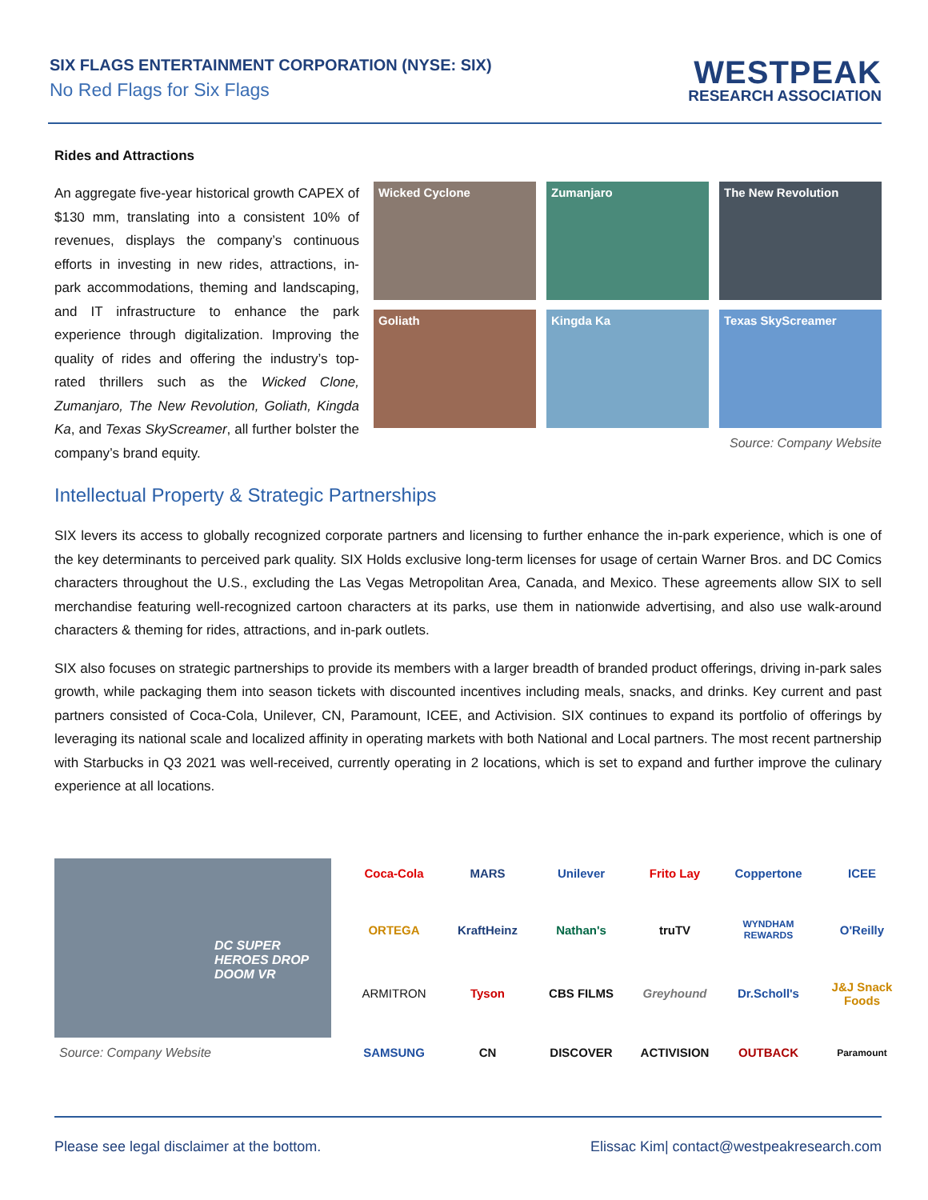SIX FLAGS ENTERTAINMENT CORPORATION (NYSE: SIX)
No Red Flags for Six Flags
WESTPEAK
RESEARCH ASSOCIATION
Rides and Attractions
An aggregate five-year historical growth CAPEX of $130 mm, translating into a consistent 10% of revenues, displays the company’s continuous efforts in investing in new rides, attractions, in-park accommodations, theming and landscaping, and IT infrastructure to enhance the park experience through digitalization. Improving the quality of rides and offering the industry’s top-rated thrillers such as the Wicked Clone, Zumanjaro, The New Revolution, Goliath, Kingda Ka, and Texas SkyScreamer, all further bolster the company’s brand equity.
Wicked Cyclone
Zumanjaro
The New Revolution
Goliath
Kingda Ka
Texas SkyScreamer
Source: Company Website
Intellectual Property & Strategic Partnerships
SIX levers its access to globally recognized corporate partners and licensing to further enhance the in-park experience, which is one of the key determinants to perceived park quality. SIX Holds exclusive long-term licenses for usage of certain Warner Bros. and DC Comics characters throughout the U.S., excluding the Las Vegas Metropolitan Area, Canada, and Mexico. These agreements allow SIX to sell merchandise featuring well-recognized cartoon characters at its parks, use them in nationwide advertising, and also use walk-around characters & theming for rides, attractions, and in-park outlets.
SIX also focuses on strategic partnerships to provide its members with a larger breadth of branded product offerings, driving in-park sales growth, while packaging them into season tickets with discounted incentives including meals, snacks, and drinks. Key current and past partners consisted of Coca-Cola, Unilever, CN, Paramount, ICEE, and Activision. SIX continues to expand its portfolio of offerings by leveraging its national scale and localized affinity in operating markets with both National and Local partners. The most recent partnership with Starbucks in Q3 2021 was well-received, currently operating in 2 locations, which is set to expand and further improve the culinary experience at all locations.
DC SUPER HEROES DROP DOOM VR
Source: Company Website
Coca-Cola
MARS
Unilever
Frito Lay
Coppertone
ICEE
ORTEGA
KraftHeinz
Nathan's
truTV
WYNDHAM REWARDS
O'Reilly
ARMITRON
Tyson
CBS FILMS
Greyhound
Dr.Scholl's
J&J Snack Foods
SAMSUNG
CN
DISCOVER
ACTIVISION
OUTBACK
Paramount
Please see legal disclaimer at the bottom. Elissac Kim| contact@westpeakresearch.com